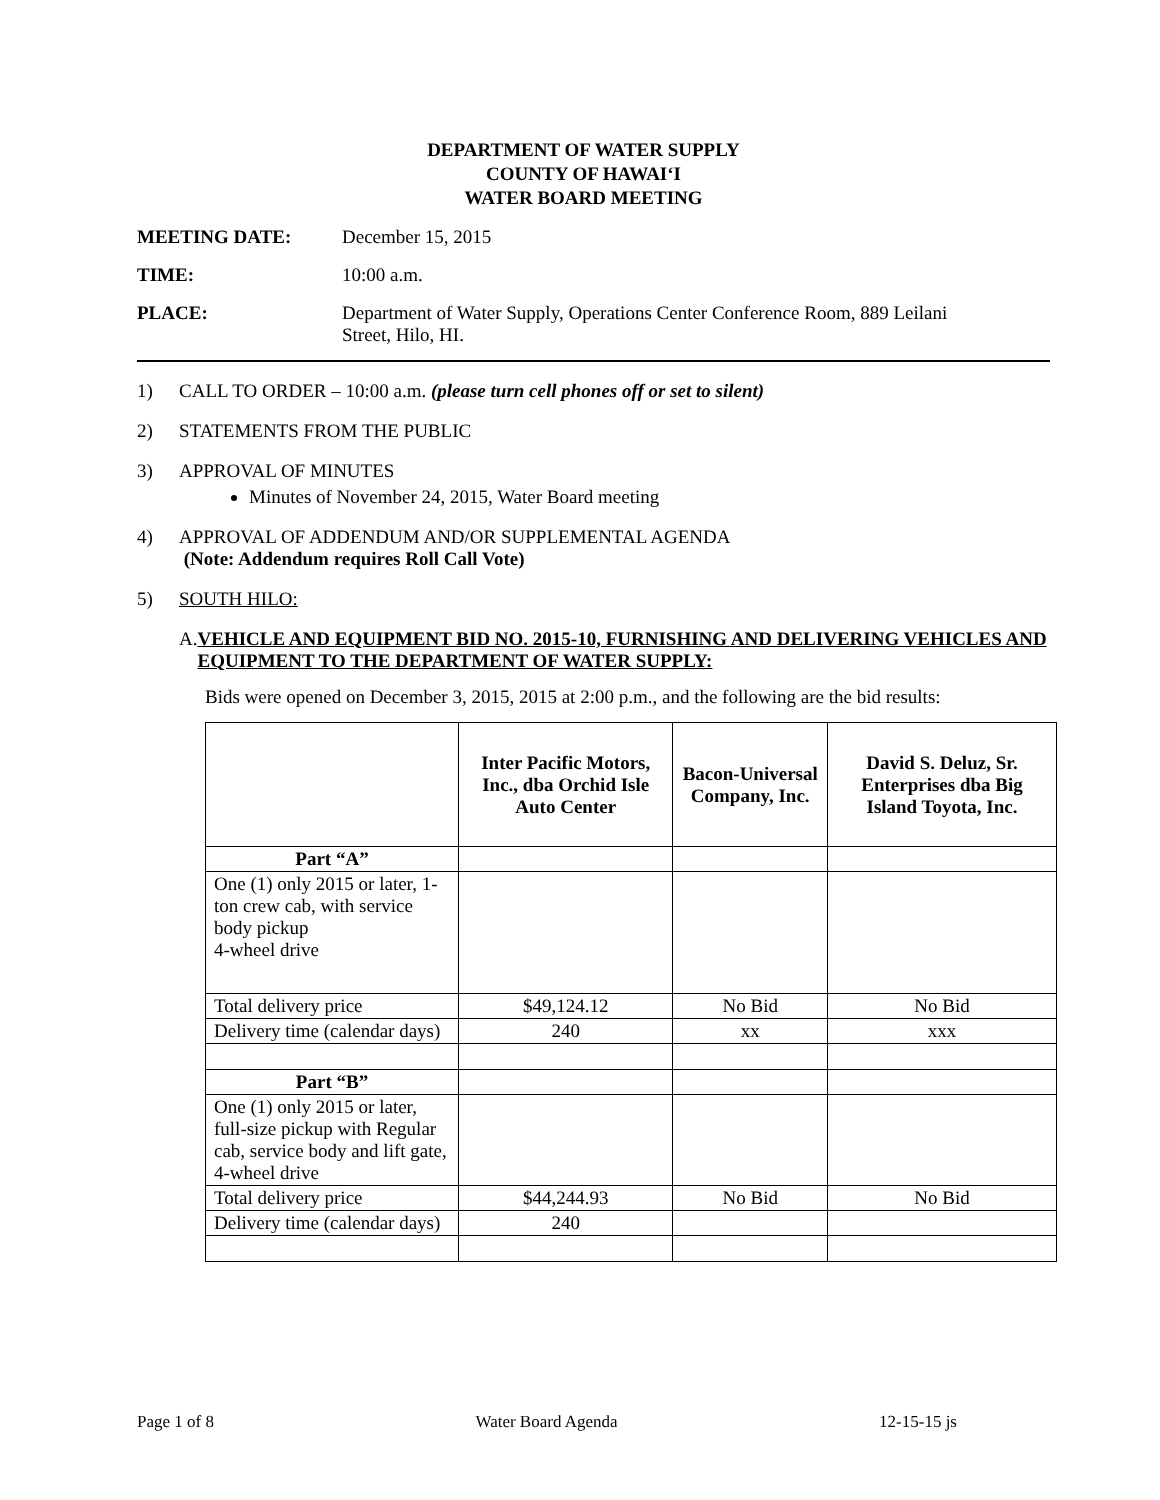DEPARTMENT OF WATER SUPPLY
COUNTY OF HAWAI‘I
WATER BOARD MEETING
MEETING DATE: December 15, 2015
TIME: 10:00 a.m.
PLACE: Department of Water Supply, Operations Center Conference Room, 889 Leilani
Street, Hilo, HI.
1) CALL TO ORDER – 10:00 a.m. (please turn cell phones off or set to silent)
2) STATEMENTS FROM THE PUBLIC
3) APPROVAL OF MINUTES
Minutes of November 24, 2015, Water Board meeting
4) APPROVAL OF ADDENDUM AND/OR SUPPLEMENTAL AGENDA
(Note: Addendum requires Roll Call Vote)
5) SOUTH HILO:
A. VEHICLE AND EQUIPMENT BID NO. 2015-10, FURNISHING AND DELIVERING VEHICLES AND EQUIPMENT TO THE DEPARTMENT OF WATER SUPPLY:
Bids were opened on December 3, 2015, 2015 at 2:00 p.m., and the following are the bid results:
| | Inter Pacific Motors, Inc., dba Orchid Isle Auto Center | Bacon-Universal Company, Inc. | David S. Deluz, Sr. Enterprises dba Big Island Toyota, Inc. |
| --- | --- | --- | --- |
| Part “A” | | | |
| One (1) only 2015 or later, 1-ton crew cab, with service body pickup 4-wheel drive | | | |
| Total delivery price | $49,124.12 | No Bid | No Bid |
| Delivery time (calendar days) | 240 | xx | xxx |
| Part “B” | | | |
| One (1) only 2015 or later, full-size pickup with Regular cab, service body and lift gate, 4-wheel drive | | | |
| Total delivery price | $44,244.93 | No Bid | No Bid |
| Delivery time (calendar days) | 240 | | |
Page 1 of 8 Water Board Agenda 12-15-15 js